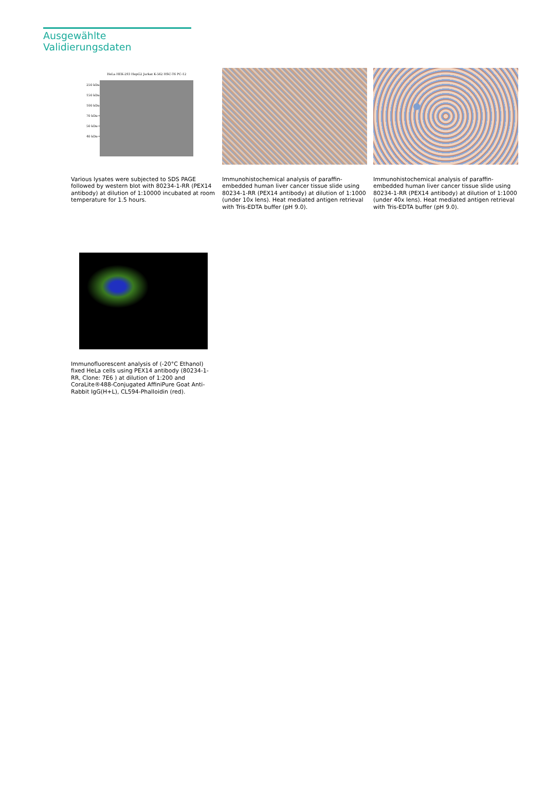Ausgewählte Validierungsdaten
HeLa HEK-293 HepG2 Jurkat K-562 HSC-T6 PC-12
250 kDa→
150 kDa→
100 kDa→
70 kDa→
50 kDa→
40 kDa→
Various lysates were subjected to SDS PAGE followed by western blot with 80234-1-RR (PEX14 antibody) at dilution of 1:10000 incubated at room temperature for 1.5 hours.
Immunohistochemical analysis of paraffin-embedded human liver cancer tissue slide using 80234-1-RR (PEX14 antibody) at dilution of 1:1000 (under 10x lens). Heat mediated antigen retrieval with Tris-EDTA buffer (pH 9.0).
Immunohistochemical analysis of paraffin-embedded human liver cancer tissue slide using 80234-1-RR (PEX14 antibody) at dilution of 1:1000 (under 40x lens). Heat mediated antigen retrieval with Tris-EDTA buffer (pH 9.0).
Immunofluorescent analysis of (-20°C Ethanol) fixed HeLa cells using PEX14 antibody (80234-1-RR, Clone: 7E6 ) at dilution of 1:200 and CoraLite®488-Conjugated AffiniPure Goat Anti-Rabbit IgG(H+L), CL594-Phalloidin (red).